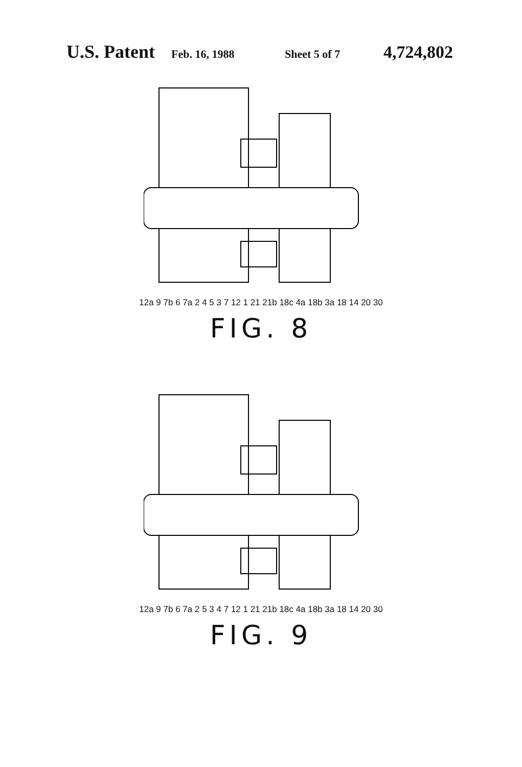U.S. Patent Feb. 16, 1988 Sheet 5 of 7 4,724,802
12a 9 7b 6 7a 2 4 5 3 7 12 1 21 21b 18c 4a 18b 3a 18 14 20 30
FIG. 8
12a 9 7b 6 7a 2 5 3 4 7 12 1 21 21b 18c 4a 18b 3a 18 14 20 30
FIG. 9